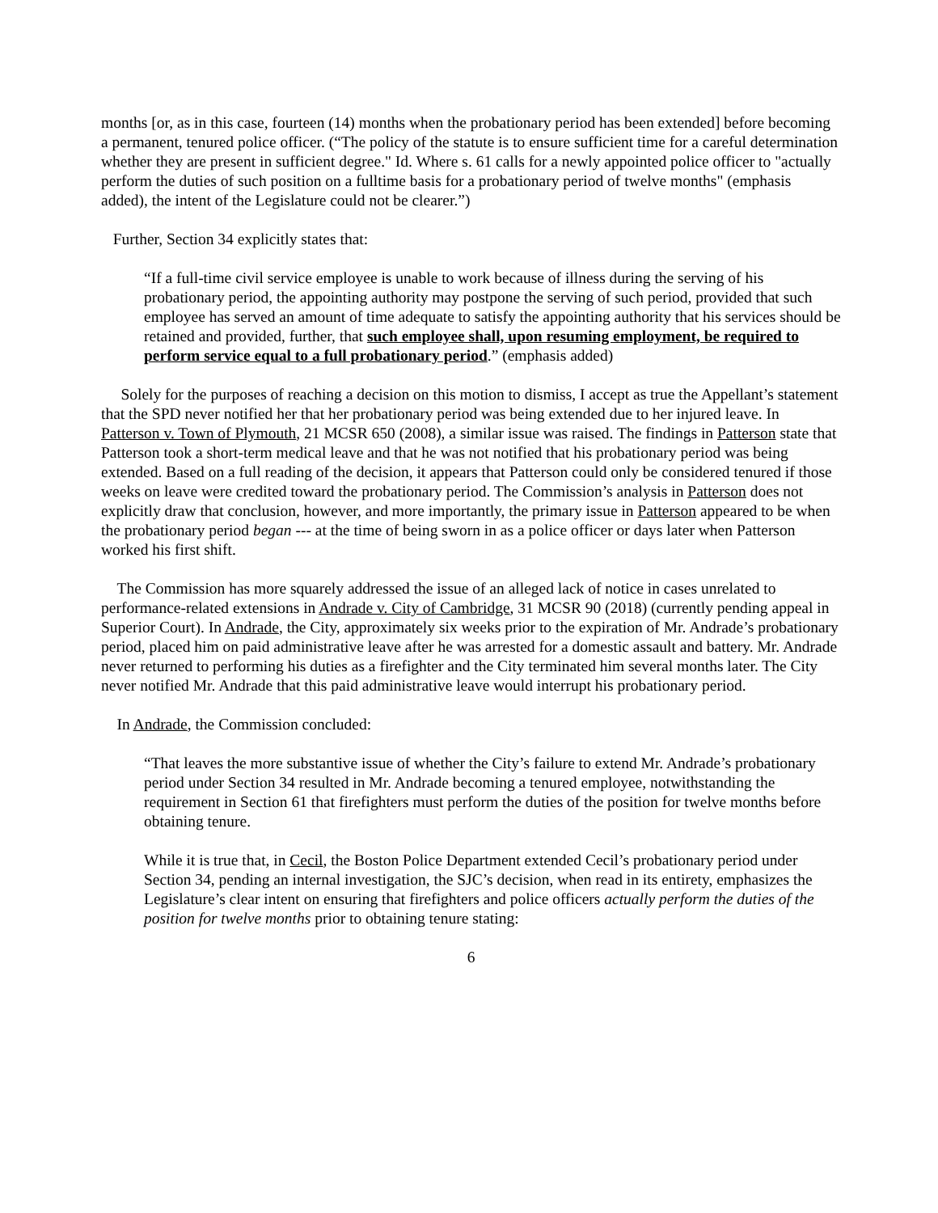months [or, as in this case, fourteen (14) months when the probationary period has been extended] before becoming a permanent, tenured police officer. (“The policy of the statute is to ensure sufficient time for a careful determination whether they are present in sufficient degree." Id. Where s. 61 calls for a newly appointed police officer to "actually perform the duties of such position on a fulltime basis for a probationary period of twelve months" (emphasis added), the intent of the Legislature could not be clearer.”)
Further, Section 34 explicitly states that:
“If a full-time civil service employee is unable to work because of illness during the serving of his probationary period, the appointing authority may postpone the serving of such period, provided that such employee has served an amount of time adequate to satisfy the appointing authority that his services should be retained and provided, further, that such employee shall, upon resuming employment, be required to perform service equal to a full probationary period.” (emphasis added)
Solely for the purposes of reaching a decision on this motion to dismiss, I accept as true the Appellant’s statement that the SPD never notified her that her probationary period was being extended due to her injured leave. In Patterson v. Town of Plymouth, 21 MCSR 650 (2008), a similar issue was raised. The findings in Patterson state that Patterson took a short-term medical leave and that he was not notified that his probationary period was being extended. Based on a full reading of the decision, it appears that Patterson could only be considered tenured if those weeks on leave were credited toward the probationary period. The Commission’s analysis in Patterson does not explicitly draw that conclusion, however, and more importantly, the primary issue in Patterson appeared to be when the probationary period began --- at the time of being sworn in as a police officer or days later when Patterson worked his first shift.
The Commission has more squarely addressed the issue of an alleged lack of notice in cases unrelated to performance-related extensions in Andrade v. City of Cambridge, 31 MCSR 90 (2018) (currently pending appeal in Superior Court). In Andrade, the City, approximately six weeks prior to the expiration of Mr. Andrade’s probationary period, placed him on paid administrative leave after he was arrested for a domestic assault and battery. Mr. Andrade never returned to performing his duties as a firefighter and the City terminated him several months later. The City never notified Mr. Andrade that this paid administrative leave would interrupt his probationary period.
In Andrade, the Commission concluded:
“That leaves the more substantive issue of whether the City’s failure to extend Mr. Andrade’s probationary period under Section 34 resulted in Mr. Andrade becoming a tenured employee, notwithstanding the requirement in Section 61 that firefighters must perform the duties of the position for twelve months before obtaining tenure.
While it is true that, in Cecil, the Boston Police Department extended Cecil’s probationary period under Section 34, pending an internal investigation, the SJC’s decision, when read in its entirety, emphasizes the Legislature’s clear intent on ensuring that firefighters and police officers actually perform the duties of the position for twelve months prior to obtaining tenure stating:
6